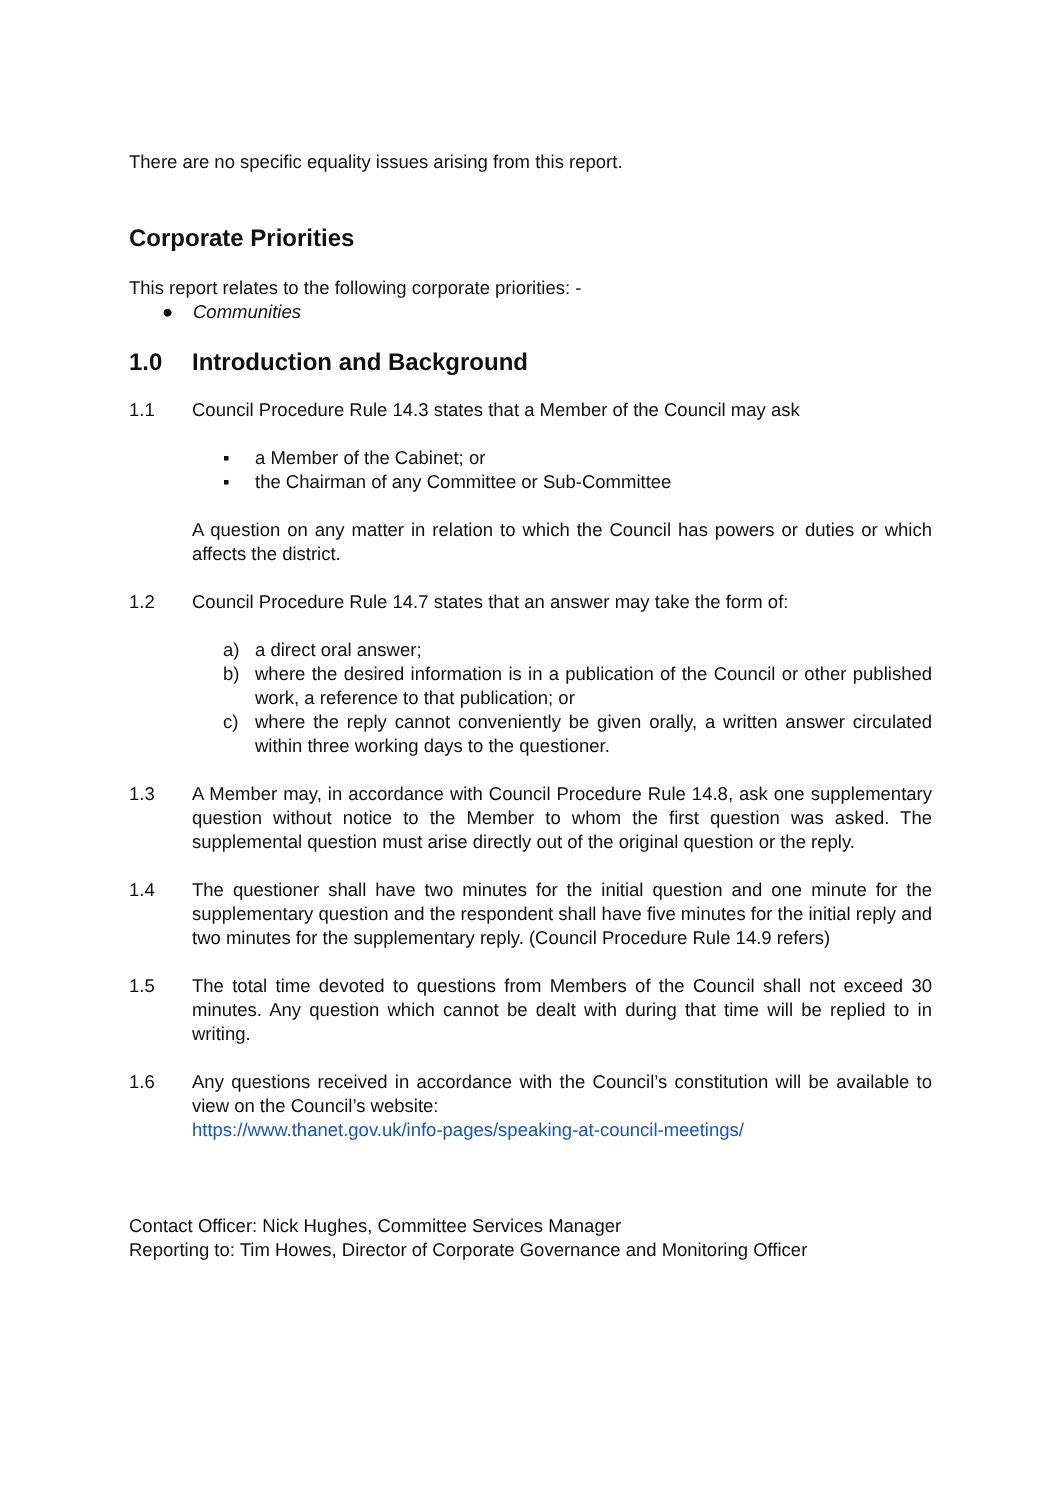There are no specific equality issues arising from this report.
Corporate Priorities
This report relates to the following corporate priorities: -
● Communities
1.0 Introduction and Background
1.1 Council Procedure Rule 14.3 states that a Member of the Council may ask
▪ a Member of the Cabinet; or
▪ the Chairman of any Committee or Sub-Committee
A question on any matter in relation to which the Council has powers or duties or which affects the district.
1.2 Council Procedure Rule 14.7 states that an answer may take the form of:
a) a direct oral answer;
b) where the desired information is in a publication of the Council or other published work, a reference to that publication; or
c) where the reply cannot conveniently be given orally, a written answer circulated within three working days to the questioner.
1.3 A Member may, in accordance with Council Procedure Rule 14.8, ask one supplementary question without notice to the Member to whom the first question was asked. The supplemental question must arise directly out of the original question or the reply.
1.4 The questioner shall have two minutes for the initial question and one minute for the supplementary question and the respondent shall have five minutes for the initial reply and two minutes for the supplementary reply. (Council Procedure Rule 14.9 refers)
1.5 The total time devoted to questions from Members of the Council shall not exceed 30 minutes. Any question which cannot be dealt with during that time will be replied to in writing.
1.6 Any questions received in accordance with the Council’s constitution will be available to view on the Council’s website:
https://www.thanet.gov.uk/info-pages/speaking-at-council-meetings/
Contact Officer: Nick Hughes, Committee Services Manager
Reporting to: Tim Howes, Director of Corporate Governance and Monitoring Officer